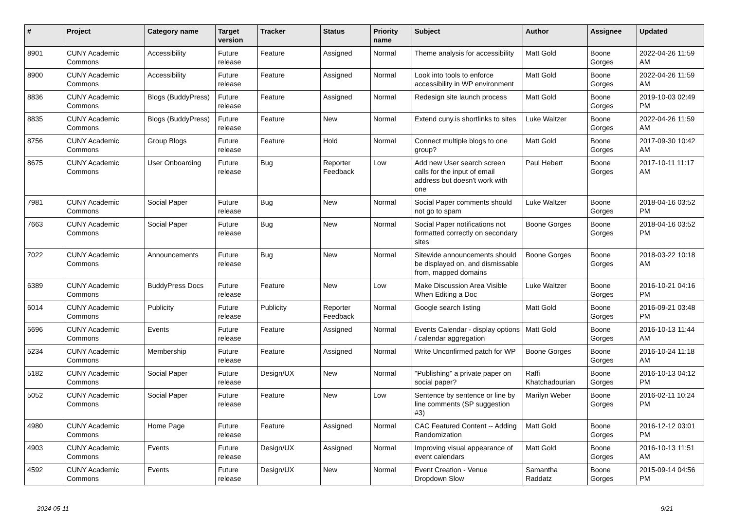| # | Project | Category name | Target version | Tracker | Status | Priority name | Subject | Author | Assignee | Updated |
| --- | --- | --- | --- | --- | --- | --- | --- | --- | --- | --- |
| 8901 | CUNY Academic Commons | Accessibility | Future release | Feature | Assigned | Normal | Theme analysis for accessibility | Matt Gold | Boone Gorges | 2022-04-26 11:59 AM |
| 8900 | CUNY Academic Commons | Accessibility | Future release | Feature | Assigned | Normal | Look into tools to enforce accessibility in WP environment | Matt Gold | Boone Gorges | 2022-04-26 11:59 AM |
| 8836 | CUNY Academic Commons | Blogs (BuddyPress) | Future release | Feature | Assigned | Normal | Redesign site launch process | Matt Gold | Boone Gorges | 2019-10-03 02:49 PM |
| 8835 | CUNY Academic Commons | Blogs (BuddyPress) | Future release | Feature | New | Normal | Extend cuny.is shortlinks to sites | Luke Waltzer | Boone Gorges | 2022-04-26 11:59 AM |
| 8756 | CUNY Academic Commons | Group Blogs | Future release | Feature | Hold | Normal | Connect multiple blogs to one group? | Matt Gold | Boone Gorges | 2017-09-30 10:42 AM |
| 8675 | CUNY Academic Commons | User Onboarding | Future release | Bug | Reporter Feedback | Low | Add new User search screen calls for the input of email address but doesn't work with one | Paul Hebert | Boone Gorges | 2017-10-11 11:17 AM |
| 7981 | CUNY Academic Commons | Social Paper | Future release | Bug | New | Normal | Social Paper comments should not go to spam | Luke Waltzer | Boone Gorges | 2018-04-16 03:52 PM |
| 7663 | CUNY Academic Commons | Social Paper | Future release | Bug | New | Normal | Social Paper notifications not formatted correctly on secondary sites | Boone Gorges | Boone Gorges | 2018-04-16 03:52 PM |
| 7022 | CUNY Academic Commons | Announcements | Future release | Bug | New | Normal | Sitewide announcements should be displayed on, and dismissable from, mapped domains | Boone Gorges | Boone Gorges | 2018-03-22 10:18 AM |
| 6389 | CUNY Academic Commons | BuddyPress Docs | Future release | Feature | New | Low | Make Discussion Area Visible When Editing a Doc | Luke Waltzer | Boone Gorges | 2016-10-21 04:16 PM |
| 6014 | CUNY Academic Commons | Publicity | Future release | Publicity | Reporter Feedback | Normal | Google search listing | Matt Gold | Boone Gorges | 2016-09-21 03:48 PM |
| 5696 | CUNY Academic Commons | Events | Future release | Feature | Assigned | Normal | Events Calendar - display options / calendar aggregation | Matt Gold | Boone Gorges | 2016-10-13 11:44 AM |
| 5234 | CUNY Academic Commons | Membership | Future release | Feature | Assigned | Normal | Write Unconfirmed patch for WP | Boone Gorges | Boone Gorges | 2016-10-24 11:18 AM |
| 5182 | CUNY Academic Commons | Social Paper | Future release | Design/UX | New | Normal | "Publishing" a private paper on social paper? | Raffi Khatchadourian | Boone Gorges | 2016-10-13 04:12 PM |
| 5052 | CUNY Academic Commons | Social Paper | Future release | Feature | New | Low | Sentence by sentence or line by line comments (SP suggestion #3) | Marilyn Weber | Boone Gorges | 2016-02-11 10:24 PM |
| 4980 | CUNY Academic Commons | Home Page | Future release | Feature | Assigned | Normal | CAC Featured Content -- Adding Randomization | Matt Gold | Boone Gorges | 2016-12-12 03:01 PM |
| 4903 | CUNY Academic Commons | Events | Future release | Design/UX | Assigned | Normal | Improving visual appearance of event calendars | Matt Gold | Boone Gorges | 2016-10-13 11:51 AM |
| 4592 | CUNY Academic Commons | Events | Future release | Design/UX | New | Normal | Event Creation - Venue Dropdown Slow | Samantha Raddatz | Boone Gorges | 2015-09-14 04:56 PM |
2024-05-11 9/21